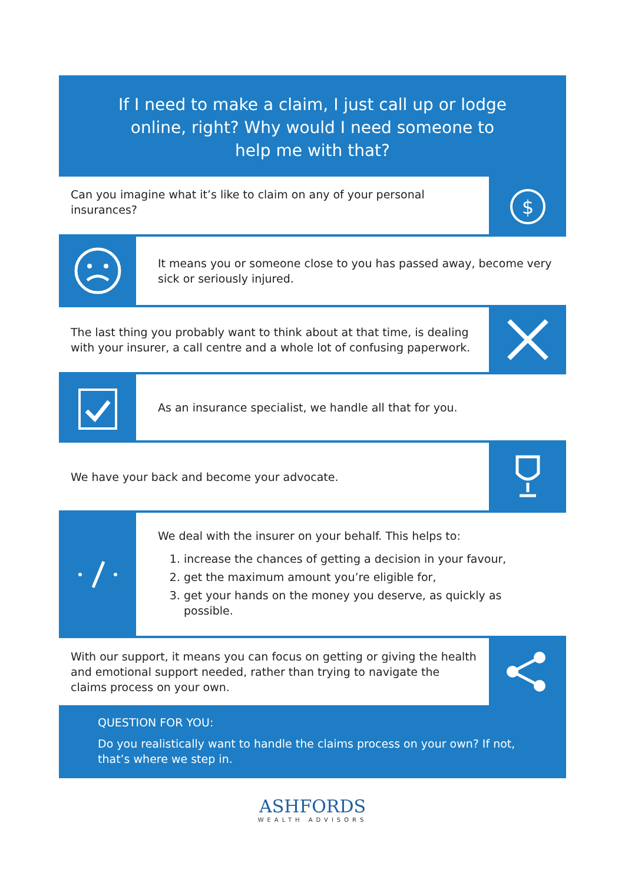If I need to make a claim, I just call up or lodge online, right? Why would I need someone to help me with that?
Can you imagine what it’s like to claim on any of your personal insurances?
$
It means you or someone close to you has passed away, become very sick or seriously injured.
The last thing you probably want to think about at that time, is dealing with your insurer, a call centre and a whole lot of confusing paperwork.
As an insurance specialist, we handle all that for you.
We have your back and become your advocate.
We deal with the insurer on your behalf. This helps to:
1. increase the chances of getting a decision in your favour,
2. get the maximum amount you’re eligible for,
3. get your hands on the money you deserve, as quickly as possible.
With our support, it means you can focus on getting or giving the health and emotional support needed, rather than trying to navigate the claims process on your own.
QUESTION FOR YOU:
Do you realistically want to handle the claims process on your own? If not, that’s where we step in.
ASHFORDS
WEALTH ADVISORS